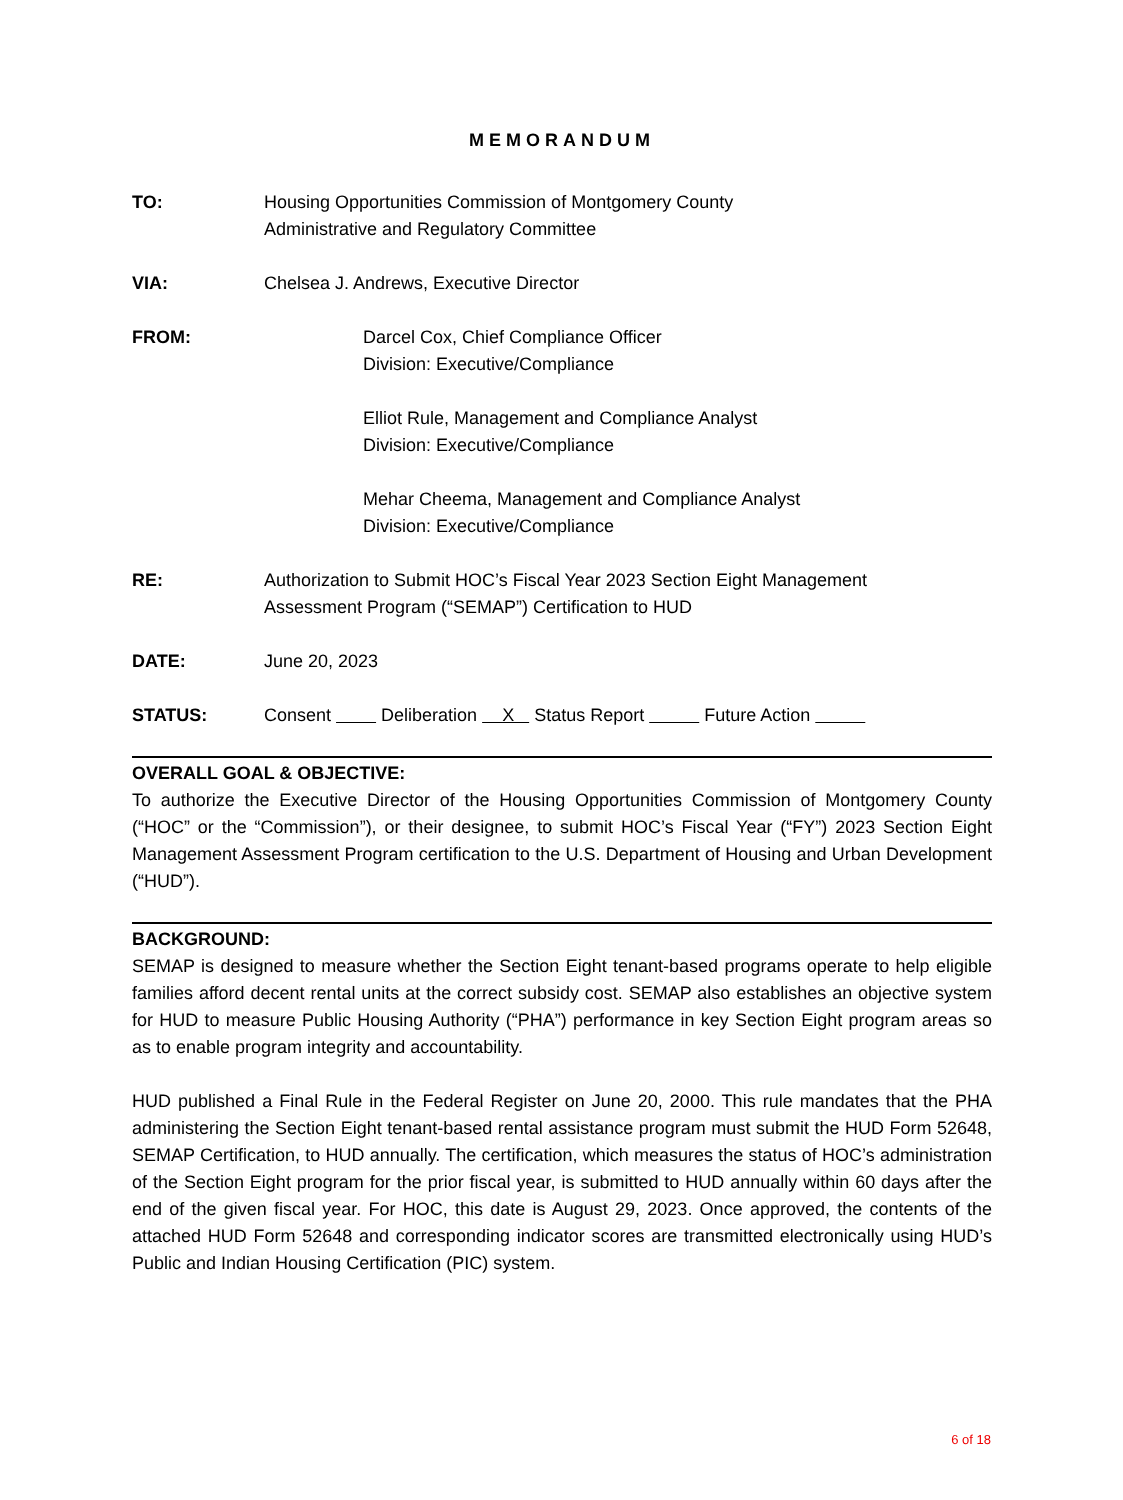MEMORANDUM
TO: Housing Opportunities Commission of Montgomery County
Administrative and Regulatory Committee
VIA: Chelsea J. Andrews, Executive Director
FROM: Darcel Cox, Chief Compliance Officer
Division: Executive/Compliance
Elliot Rule, Management and Compliance Analyst
Division: Executive/Compliance
Mehar Cheema, Management and Compliance Analyst
Division: Executive/Compliance
RE: Authorization to Submit HOC’s Fiscal Year 2023 Section Eight Management
Assessment Program (“SEMAP”) Certification to HUD
DATE: June 20, 2023
STATUS: Consent Deliberation X Status Report Future Action
OVERALL GOAL & OBJECTIVE:
To authorize the Executive Director of the Housing Opportunities Commission of Montgomery County (“HOC” or the “Commission”), or their designee, to submit HOC’s Fiscal Year (“FY”) 2023 Section Eight Management Assessment Program certification to the U.S. Department of Housing and Urban Development (“HUD”).
BACKGROUND:
SEMAP is designed to measure whether the Section Eight tenant-based programs operate to help eligible families afford decent rental units at the correct subsidy cost. SEMAP also establishes an objective system for HUD to measure Public Housing Authority (“PHA”) performance in key Section Eight program areas so as to enable program integrity and accountability.
HUD published a Final Rule in the Federal Register on June 20, 2000. This rule mandates that the PHA administering the Section Eight tenant-based rental assistance program must submit the HUD Form 52648, SEMAP Certification, to HUD annually. The certification, which measures the status of HOC’s administration of the Section Eight program for the prior fiscal year, is submitted to HUD annually within 60 days after the end of the given fiscal year. For HOC, this date is August 29, 2023. Once approved, the contents of the attached HUD Form 52648 and corresponding indicator scores are transmitted electronically using HUD’s Public and Indian Housing Certification (PIC) system.
6 of 18